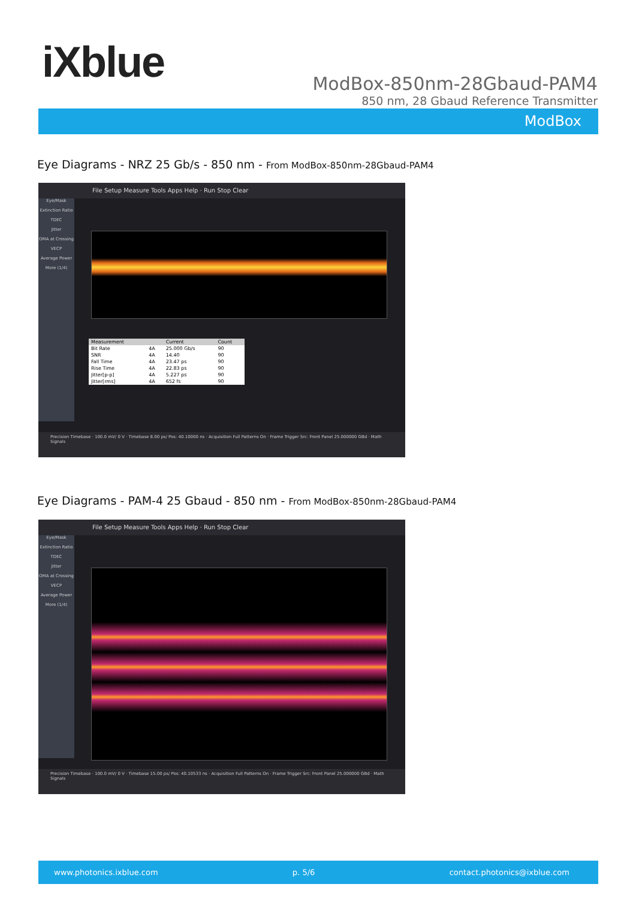iXblue
ModBox-850nm-28Gbaud-PAM4
850 nm, 28 Gbaud Reference Transmitter
ModBox
Eye Diagrams - NRZ 25 Gb/s - 850 nm - From ModBox-850nm-28Gbaud-PAM4
File Setup Measure Tools Apps Help · Run Stop Clear
Eye/Mask
Extinction Ratio
TDEC
Jitter
OMA at Crossing
VECP
Average Power
More (1/4)
| Measurement | | Current | Count |
| --- | --- | --- | --- |
| Bit Rate | 4A | 25.000 Gb/s | 90 |
| SNR | 4A | 14.40 | 90 |
| Fall Time | 4A | 23.47 ps | 90 |
| Rise Time | 4A | 22.83 ps | 90 |
| Jitter[p-p] | 4A | 5.227 ps | 90 |
| Jitter[rms] | 4A | 652 fs | 90 |
Precision Timebase · 100.0 mV/ 0 V · Timebase 8.00 ps/ Pos: 40.10000 ns · Acquisition Full Patterns On · Frame Trigger Src: Front Panel 25.000000 GBd · Math Signals
Eye Diagrams - PAM-4 25 Gbaud - 850 nm - From ModBox-850nm-28Gbaud-PAM4
File Setup Measure Tools Apps Help · Run Stop Clear
Eye/Mask
Extinction Ratio
TDEC
Jitter
OMA at Crossing
VECP
Average Power
More (1/4)
Precision Timebase · 100.0 mV/ 0 V · Timebase 15.00 ps/ Pos: 40.10533 ns · Acquisition Full Patterns On · Frame Trigger Src: Front Panel 25.000000 GBd · Math Signals
www.photonics.ixblue.com p. 5/6 contact.photonics@ixblue.com